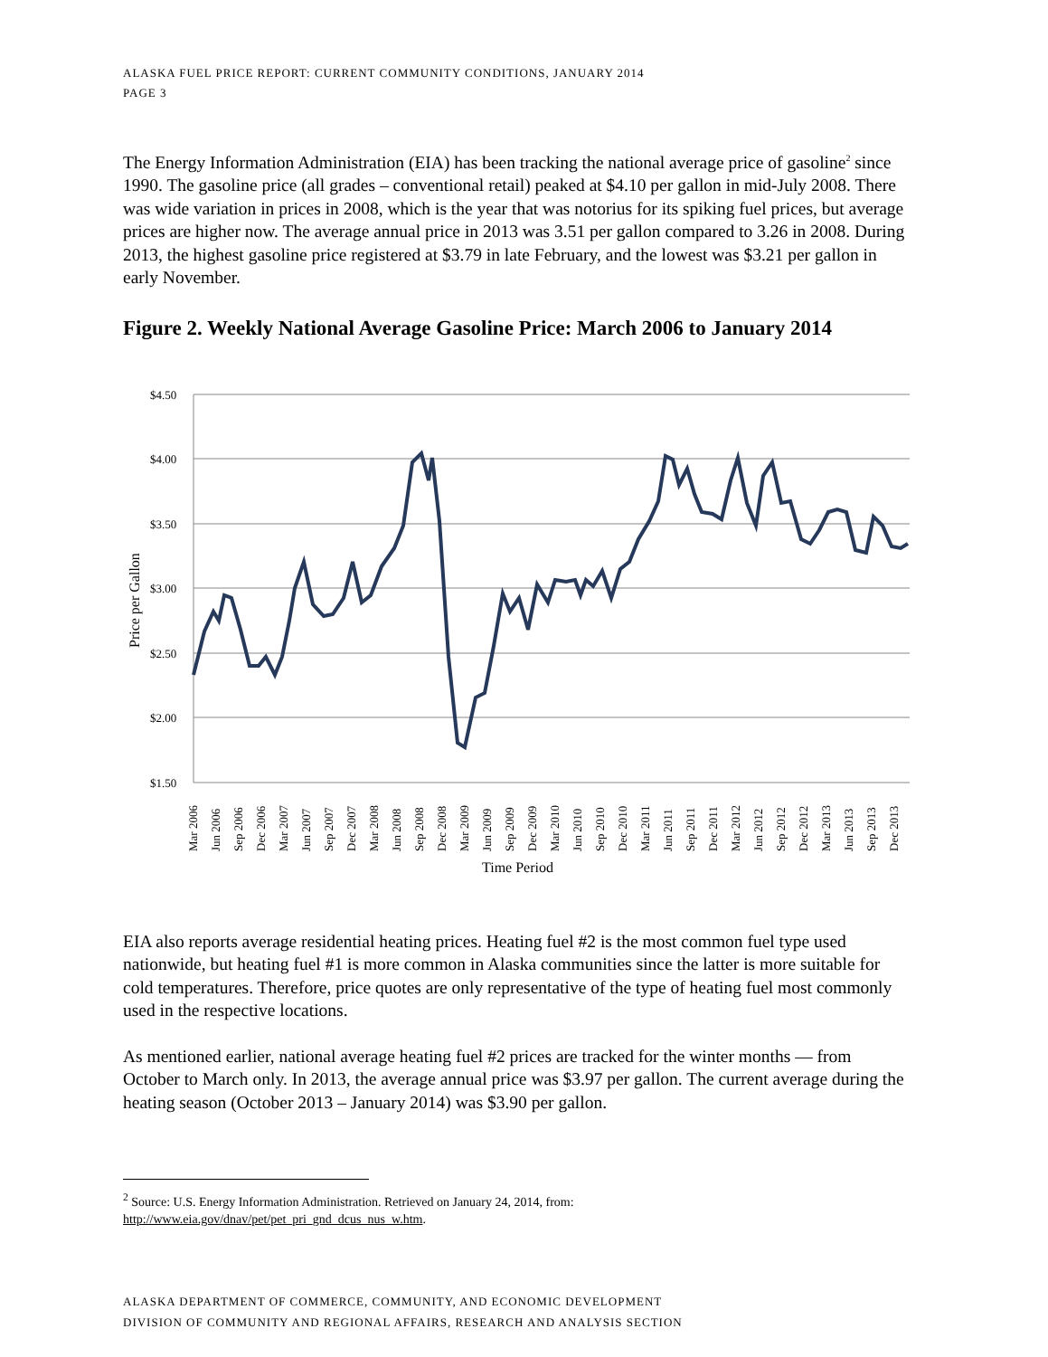ALASKA FUEL PRICE REPORT: CURRENT COMMUNITY CONDITIONS, JANUARY 2014
PAGE 3
The Energy Information Administration (EIA) has been tracking the national average price of gasoline<sup>2</sup> since 1990. The gasoline price (all grades – conventional retail) peaked at $4.10 per gallon in mid-July 2008. There was wide variation in prices in 2008, which is the year that was notorius for its spiking fuel prices, but average prices are higher now. The average annual price in 2013 was 3.51 per gallon compared to 3.26 in 2008. During 2013, the highest gasoline price registered at $3.79 in late February, and the lowest was $3.21 per gallon in early November.
Figure 2. Weekly National Average Gasoline Price: March 2006 to January 2014
$4.50
$4.00
$3.50
$3.00
$2.50
$2.00
$1.50
Price per Gallon
Mar 2006
Jun 2006
Sep 2006
Dec 2006
Mar 2007
Jun 2007
Sep 2007
Dec 2007
Mar 2008
Jun 2008
Sep 2008
Dec 2008
Mar 2009
Jun 2009
Sep 2009
Dec 2009
Mar 2010
Jun 2010
Sep 2010
Dec 2010
Mar 2011
Jun 2011
Sep 2011
Dec 2011
Mar 2012
Jun 2012
Sep 2012
Dec 2012
Mar 2013
Jun 2013
Sep 2013
Dec 2013
Time Period
EIA also reports average residential heating prices. Heating fuel #2 is the most common fuel type used nationwide, but heating fuel #1 is more common in Alaska communities since the latter is more suitable for cold temperatures. Therefore, price quotes are only representative of the type of heating fuel most commonly used in the respective locations.
As mentioned earlier, national average heating fuel #2 prices are tracked for the winter months — from October to March only. In 2013, the average annual price was $3.97 per gallon. The current average during the heating season (October 2013 – January 2014) was $3.90 per gallon.
<sup>2</sup> Source: U.S. Energy Information Administration. Retrieved on January 24, 2014, from:
http://www.eia.gov/dnav/pet/pet_pri_gnd_dcus_nus_w.htm.
ALASKA DEPARTMENT OF COMMERCE, COMMUNITY, AND ECONOMIC DEVELOPMENT
DIVISION OF COMMUNITY AND REGIONAL AFFAIRS, RESEARCH AND ANALYSIS SECTION